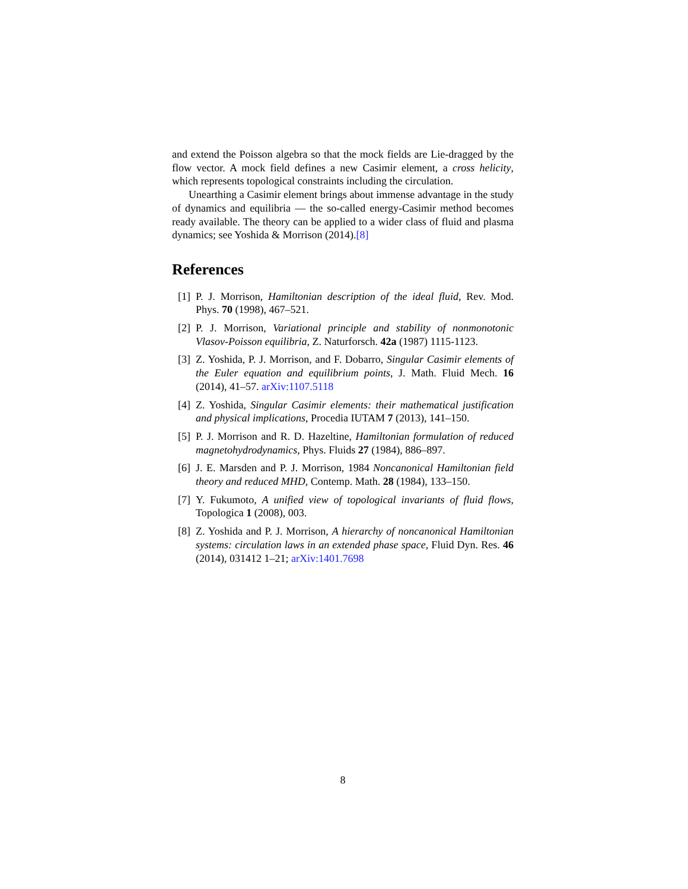and extend the Poisson algebra so that the mock fields are Lie-dragged by the flow vector. A mock field defines a new Casimir element, a cross helicity, which represents topological constraints including the circulation.
Unearthing a Casimir element brings about immense advantage in the study of dynamics and equilibria — the so-called energy-Casimir method becomes ready available. The theory can be applied to a wider class of fluid and plasma dynamics; see Yoshida & Morrison (2014).[8]
References
[1] P. J. Morrison, Hamiltonian description of the ideal fluid, Rev. Mod. Phys. 70 (1998), 467–521.
[2] P. J. Morrison, Variational principle and stability of nonmonotonic Vlasov-Poisson equilibria, Z. Naturforsch. 42a (1987) 1115-1123.
[3] Z. Yoshida, P. J. Morrison, and F. Dobarro, Singular Casimir elements of the Euler equation and equilibrium points, J. Math. Fluid Mech. 16 (2014), 41–57. arXiv:1107.5118
[4] Z. Yoshida, Singular Casimir elements: their mathematical justification and physical implications, Procedia IUTAM 7 (2013), 141–150.
[5] P. J. Morrison and R. D. Hazeltine, Hamiltonian formulation of reduced magnetohydrodynamics, Phys. Fluids 27 (1984), 886–897.
[6] J. E. Marsden and P. J. Morrison, 1984 Noncanonical Hamiltonian field theory and reduced MHD, Contemp. Math. 28 (1984), 133–150.
[7] Y. Fukumoto, A unified view of topological invariants of fluid flows, Topologica 1 (2008), 003.
[8] Z. Yoshida and P. J. Morrison, A hierarchy of noncanonical Hamiltonian systems: circulation laws in an extended phase space, Fluid Dyn. Res. 46 (2014), 031412 1–21; arXiv:1401.7698
8